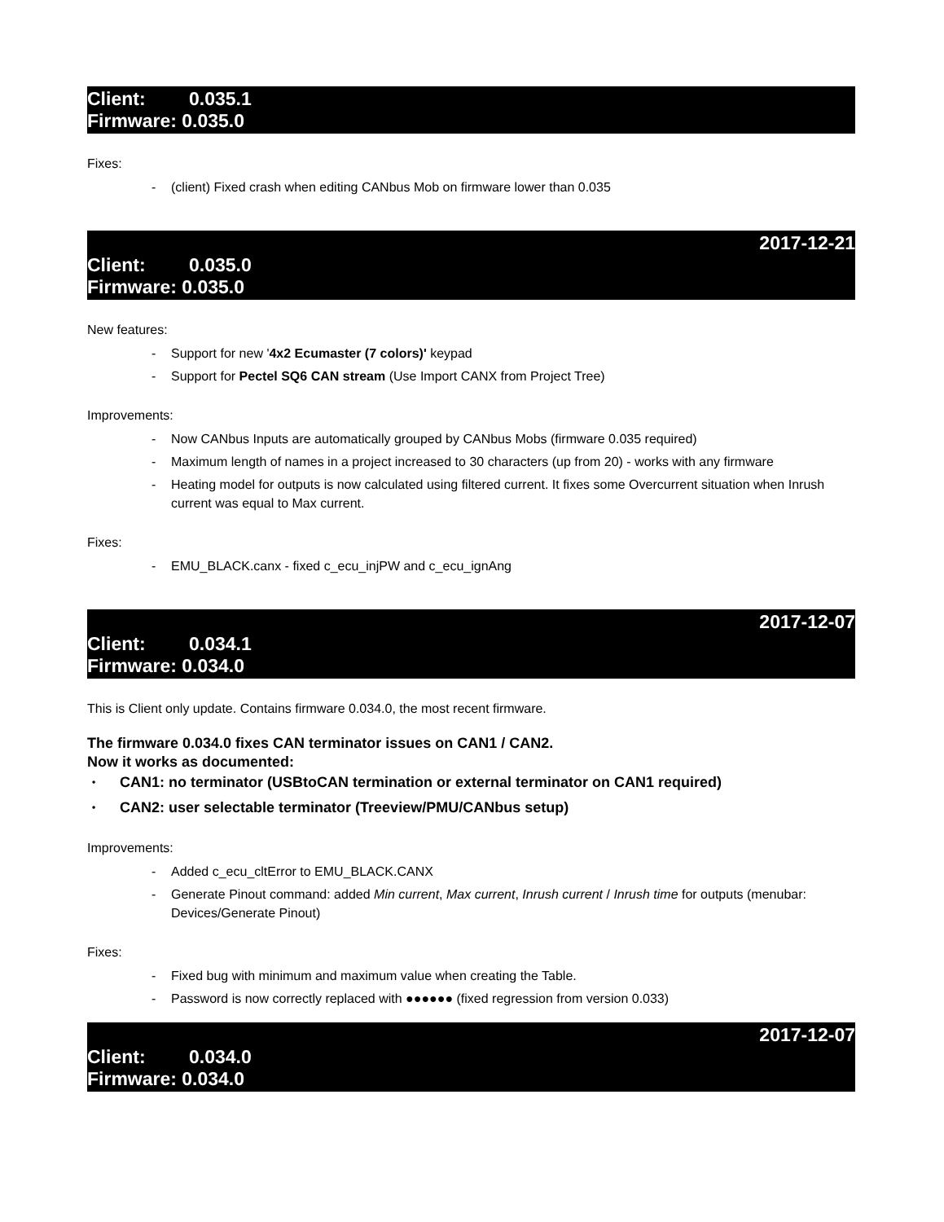Client: 0.035.1
Firmware: 0.035.0
Fixes:
- (client) Fixed crash when editing CANbus Mob on firmware lower than 0.035
2017-12-21
Client: 0.035.0
Firmware: 0.035.0
New features:
- Support for new '4x2 Ecumaster (7 colors)' keypad
- Support for Pectel SQ6 CAN stream (Use Import CANX from Project Tree)
Improvements:
- Now CANbus Inputs are automatically grouped by CANbus Mobs (firmware 0.035 required)
- Maximum length of names in a project increased to 30 characters (up from 20) - works with any firmware
- Heating model for outputs is now calculated using filtered current. It fixes some Overcurrent situation when Inrush current was equal to Max current.
Fixes:
- EMU_BLACK.canx - fixed c_ecu_injPW and c_ecu_ignAng
2017-12-07
Client: 0.034.1
Firmware: 0.034.0
This is Client only update. Contains firmware 0.034.0, the most recent firmware.
The firmware 0.034.0 fixes CAN terminator issues on CAN1 / CAN2.
Now it works as documented:
• CAN1: no terminator (USBtoCAN termination or external terminator on CAN1 required)
• CAN2: user selectable terminator (Treeview/PMU/CANbus setup)
Improvements:
- Added c_ecu_cltError to EMU_BLACK.CANX
- Generate Pinout command: added Min current, Max current, Inrush current / Inrush time for outputs (menubar: Devices/Generate Pinout)
Fixes:
- Fixed bug with minimum and maximum value when creating the Table.
- Password is now correctly replaced with ●●●●●● (fixed regression from version 0.033)
2017-12-07
Client: 0.034.0
Firmware: 0.034.0